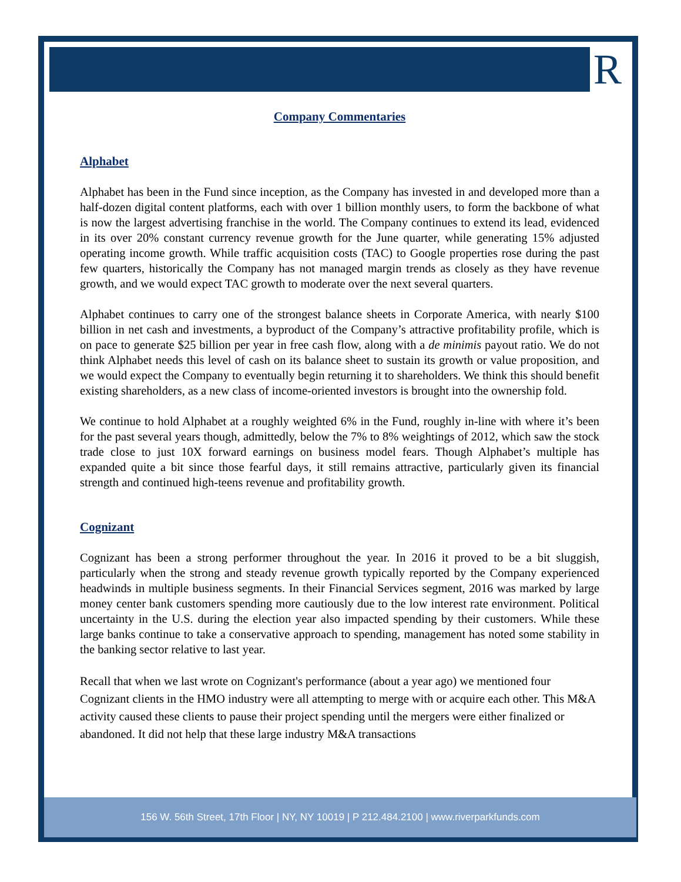R
Company Commentaries
Alphabet
Alphabet has been in the Fund since inception, as the Company has invested in and developed more than a half-dozen digital content platforms, each with over 1 billion monthly users, to form the backbone of what is now the largest advertising franchise in the world. The Company continues to extend its lead, evidenced in its over 20% constant currency revenue growth for the June quarter, while generating 15% adjusted operating income growth. While traffic acquisition costs (TAC) to Google properties rose during the past few quarters, historically the Company has not managed margin trends as closely as they have revenue growth, and we would expect TAC growth to moderate over the next several quarters.
Alphabet continues to carry one of the strongest balance sheets in Corporate America, with nearly $100 billion in net cash and investments, a byproduct of the Company’s attractive profitability profile, which is on pace to generate $25 billion per year in free cash flow, along with a de minimis payout ratio. We do not think Alphabet needs this level of cash on its balance sheet to sustain its growth or value proposition, and we would expect the Company to eventually begin returning it to shareholders. We think this should benefit existing shareholders, as a new class of income-oriented investors is brought into the ownership fold.
We continue to hold Alphabet at a roughly weighted 6% in the Fund, roughly in-line with where it’s been for the past several years though, admittedly, below the 7% to 8% weightings of 2012, which saw the stock trade close to just 10X forward earnings on business model fears. Though Alphabet’s multiple has expanded quite a bit since those fearful days, it still remains attractive, particularly given its financial strength and continued high-teens revenue and profitability growth.
Cognizant
Cognizant has been a strong performer throughout the year. In 2016 it proved to be a bit sluggish, particularly when the strong and steady revenue growth typically reported by the Company experienced headwinds in multiple business segments. In their Financial Services segment, 2016 was marked by large money center bank customers spending more cautiously due to the low interest rate environment. Political uncertainty in the U.S. during the election year also impacted spending by their customers. While these large banks continue to take a conservative approach to spending, management has noted some stability in the banking sector relative to last year.
Recall that when we last wrote on Cognizant's performance (about a year ago) we mentioned four Cognizant clients in the HMO industry were all attempting to merge with or acquire each other. This M&A activity caused these clients to pause their project spending until the mergers were either finalized or abandoned. It did not help that these large industry M&A transactions
156 W. 56th Street, 17th Floor | NY, NY 10019 | P 212.484.2100 | www.riverparkfunds.com